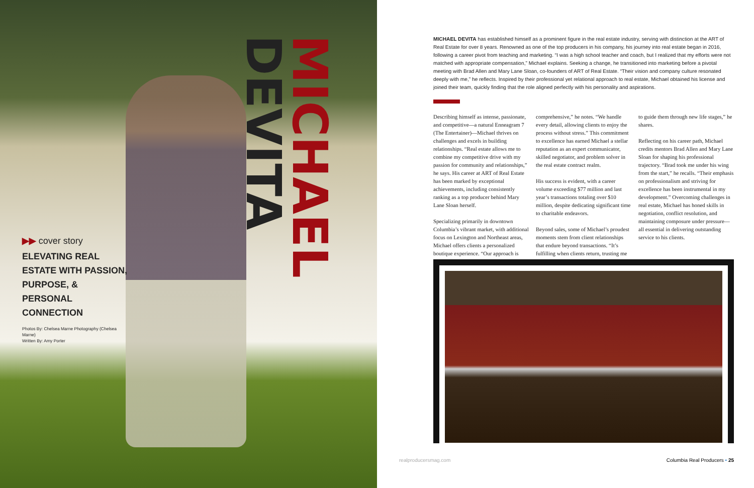DEVITA
MICHAEL
▶▶ cover story
ELEVATING REAL ESTATE WITH PASSION, PURPOSE, & PERSONAL CONNECTION
Photos By: Chelsea Marne Photography (Chelsea Marne)
Written By: Amy Porter
MICHAEL DEVITA has established himself as a prominent figure in the real estate industry, serving with distinction at the ART of Real Estate for over 8 years. Renowned as one of the top producers in his company, his journey into real estate began in 2016, following a career pivot from teaching and marketing. “I was a high school teacher and coach, but I realized that my efforts were not matched with appropriate compensation,” Michael explains. Seeking a change, he transitioned into marketing before a pivotal meeting with Brad Allen and Mary Lane Sloan, co-founders of ART of Real Estate. “Their vision and company culture resonated deeply with me,” he reflects. Inspired by their professional yet relational approach to real estate, Michael obtained his license and joined their team, quickly finding that the role aligned perfectly with his personality and aspirations.
Describing himself as intense, passionate, and competitive—a natural Enneagram 7 (The Entertainer)—Michael thrives on challenges and excels in building relationships. “Real estate allows me to combine my competitive drive with my passion for community and relationships,” he says. His career at ART of Real Estate has been marked by exceptional achievements, including consistently ranking as a top producer behind Mary Lane Sloan herself.
Specializing primarily in downtown Columbia’s vibrant market, with additional focus on Lexington and Northeast areas, Michael offers clients a personalized boutique experience. “Our approach is comprehensive,” he notes. “We handle every detail, allowing clients to enjoy the process without stress.” This commitment to excellence has earned Michael a stellar reputation as an expert communicator, skilled negotiator, and problem solver in the real estate contract realm.
His success is evident, with a career volume exceeding $77 million and last year’s transactions totaling over $10 million, despite dedicating significant time to charitable endeavors.
Beyond sales, some of Michael’s proudest moments stem from client relationships that endure beyond transactions. “It’s fulfilling when clients return, trusting me to guide them through new life stages,” he shares.
Reflecting on his career path, Michael credits mentors Brad Allen and Mary Lane Sloan for shaping his professional trajectory. “Brad took me under his wing from the start,” he recalls. “Their emphasis on professionalism and striving for excellence has been instrumental in my development.” Overcoming challenges in real estate, Michael has honed skills in negotiation, conflict resolution, and maintaining composure under pressure—all essential in delivering outstanding service to his clients.
realproducersmag.com Columbia Real Producers • 25